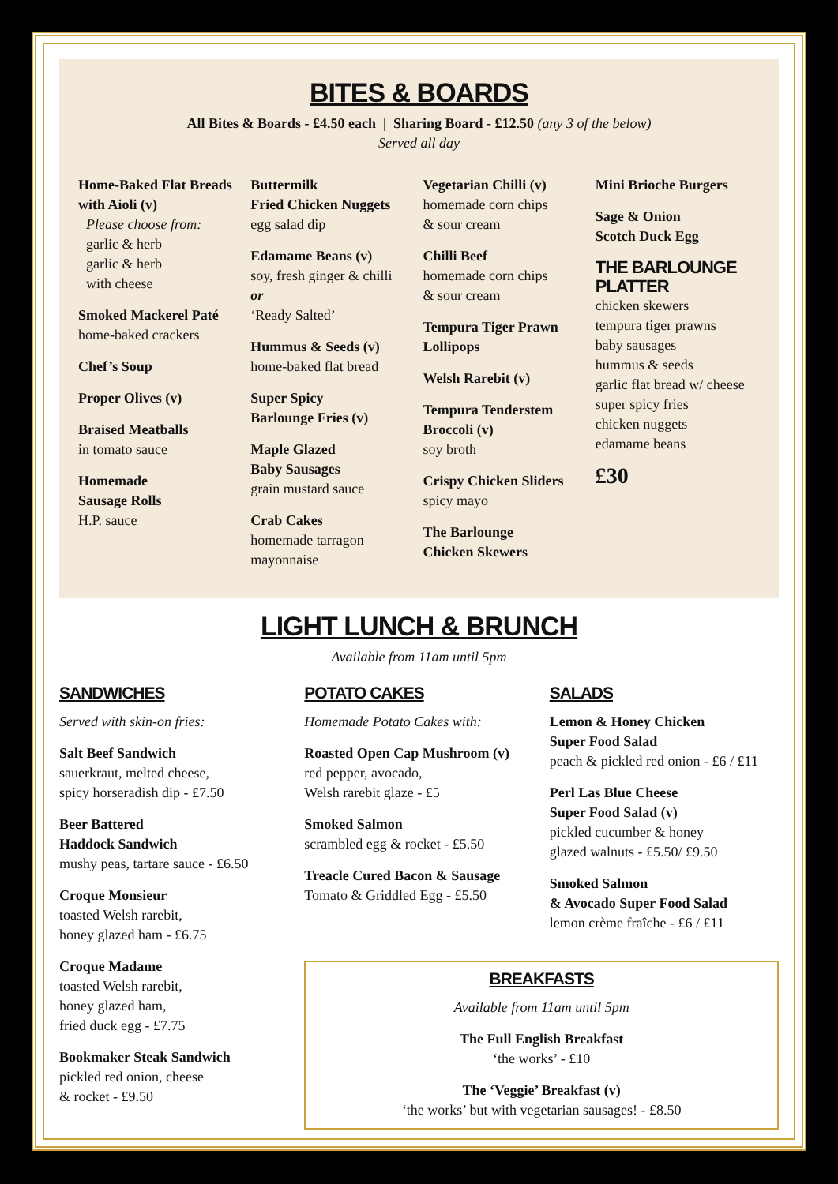BITES & BOARDS
All Bites & Boards - £4.50 each | Sharing Board - £12.50 (any 3 of the below)
Served all day
Home-Baked Flat Breads with Aioli (v)
Please choose from:
garlic & herb
garlic & herb
with cheese
Smoked Mackerel Paté
home-baked crackers
Chef’s Soup
Proper Olives (v)
Braised Meatballs
in tomato sauce
Homemade
Sausage Rolls
H.P. sauce
Buttermilk
Fried Chicken Nuggets
egg salad dip
Edamame Beans (v)
soy, fresh ginger & chilli
or
‘Ready Salted’
Hummus & Seeds (v)
home-baked flat bread
Super Spicy
Barlounge Fries (v)
Maple Glazed
Baby Sausages
grain mustard sauce
Crab Cakes
homemade tarragon mayonnaise
Vegetarian Chilli (v)
homemade corn chips
& sour cream
Chilli Beef
homemade corn chips
& sour cream
Tempura Tiger Prawn Lollipops
Welsh Rarebit (v)
Tempura Tenderstem Broccoli (v)
soy broth
Crispy Chicken Sliders
spicy mayo
The Barlounge
Chicken Skewers
Mini Brioche Burgers
Sage & Onion
Scotch Duck Egg
THE BARLOUNGE
PLATTER
chicken skewers
tempura tiger prawns
baby sausages
hummus & seeds
garlic flat bread w/ cheese
super spicy fries
chicken nuggets
edamame beans
£30
LIGHT LUNCH & BRUNCH
Available from 11am until 5pm
SANDWICHES
Served with skin-on fries:
Salt Beef Sandwich
sauerkraut, melted cheese,
spicy horseradish dip - £7.50
Beer Battered
Haddock Sandwich
mushy peas, tartare sauce - £6.50
Croque Monsieur
toasted Welsh rarebit,
honey glazed ham - £6.75
Croque Madame
toasted Welsh rarebit,
honey glazed ham,
fried duck egg - £7.75
Bookmaker Steak Sandwich
pickled red onion, cheese
& rocket - £9.50
POTATO CAKES
Homemade Potato Cakes with:
Roasted Open Cap Mushroom (v)
red pepper, avocado,
Welsh rarebit glaze - £5
Smoked Salmon
scrambled egg & rocket - £5.50
Treacle Cured Bacon & Sausage
Tomato & Griddled Egg - £5.50
SALADS
Lemon & Honey Chicken
Super Food Salad
peach & pickled red onion - £6 / £11
Perl Las Blue Cheese
Super Food Salad (v)
pickled cucumber & honey
glazed walnuts - £5.50/ £9.50
Smoked Salmon
& Avocado Super Food Salad
lemon crème fraîche - £6 / £11
BREAKFASTS
Available from 11am until 5pm
The Full English Breakfast
‘the works’ - £10
The ‘Veggie’ Breakfast (v)
‘the works’ but with vegetarian sausages! - £8.50